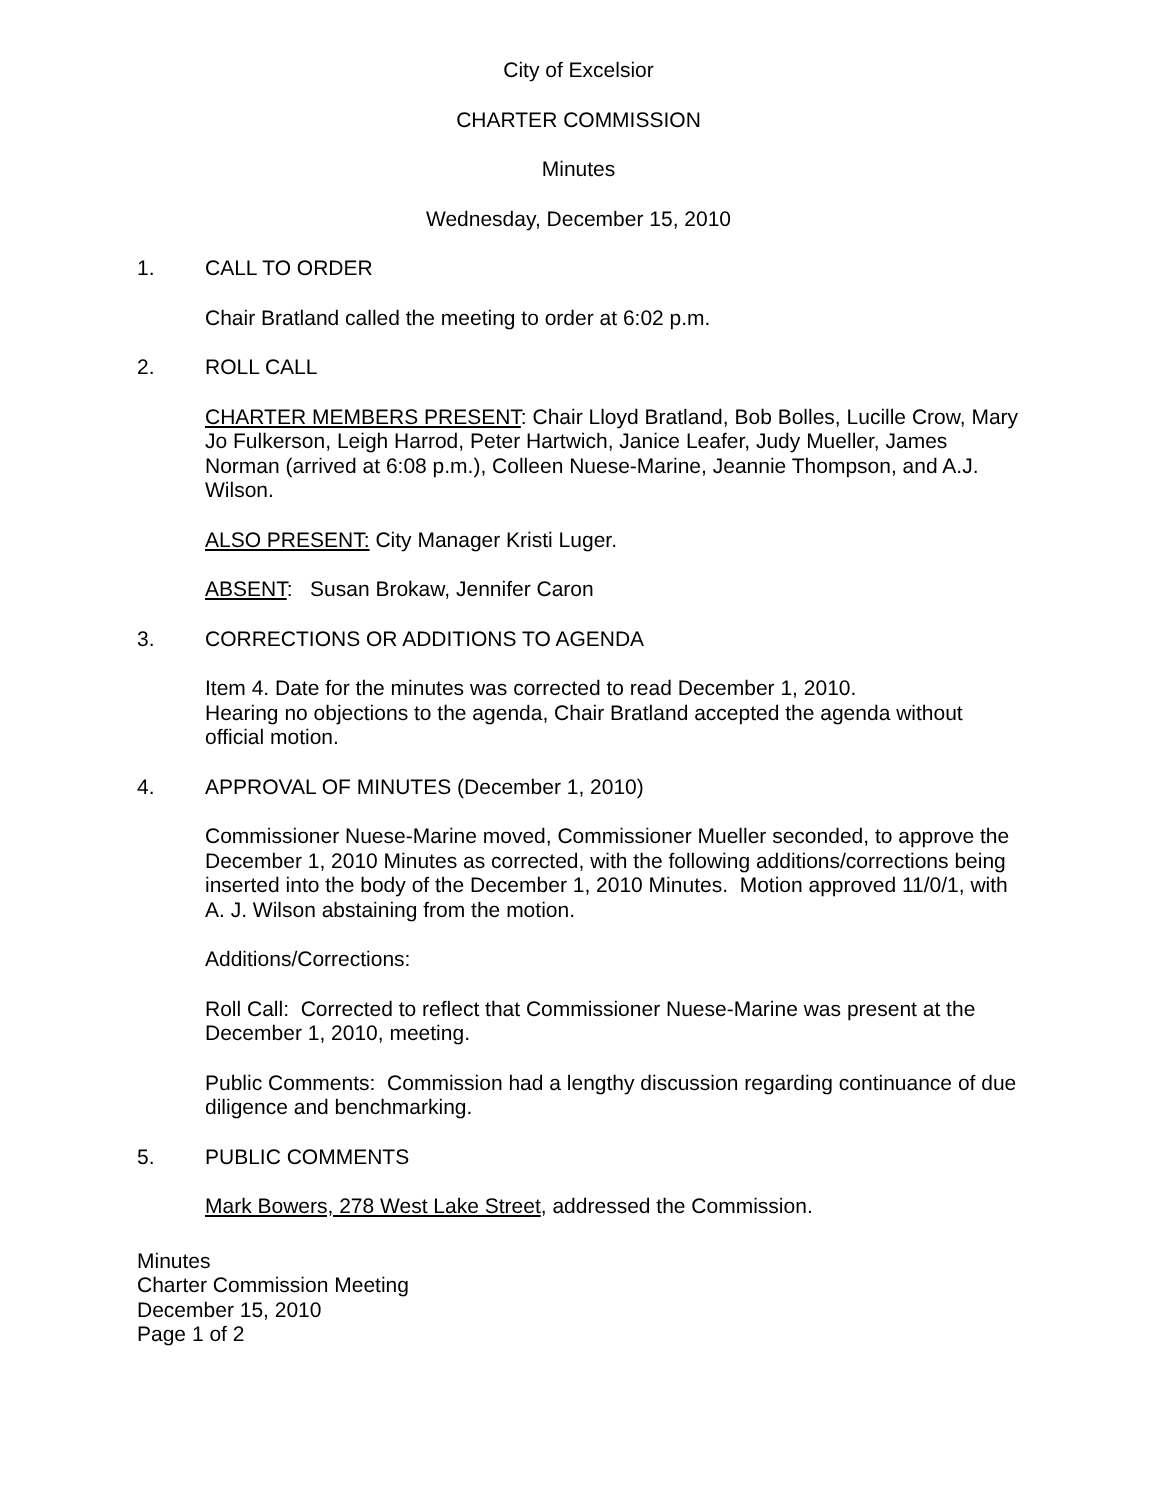City of Excelsior
CHARTER COMMISSION
Minutes
Wednesday, December 15, 2010
1. CALL TO ORDER
Chair Bratland called the meeting to order at 6:02 p.m.
2. ROLL CALL
CHARTER MEMBERS PRESENT: Chair Lloyd Bratland, Bob Bolles, Lucille Crow, Mary Jo Fulkerson, Leigh Harrod, Peter Hartwich, Janice Leafer, Judy Mueller, James Norman (arrived at 6:08 p.m.), Colleen Nuese-Marine, Jeannie Thompson, and A.J. Wilson.
ALSO PRESENT: City Manager Kristi Luger.
ABSENT: Susan Brokaw, Jennifer Caron
3. CORRECTIONS OR ADDITIONS TO AGENDA
Item 4. Date for the minutes was corrected to read December 1, 2010.
Hearing no objections to the agenda, Chair Bratland accepted the agenda without official motion.
4. APPROVAL OF MINUTES (December 1, 2010)
Commissioner Nuese-Marine moved, Commissioner Mueller seconded, to approve the December 1, 2010 Minutes as corrected, with the following additions/corrections being inserted into the body of the December 1, 2010 Minutes. Motion approved 11/0/1, with A. J. Wilson abstaining from the motion.
Additions/Corrections:
Roll Call: Corrected to reflect that Commissioner Nuese-Marine was present at the December 1, 2010, meeting.
Public Comments: Commission had a lengthy discussion regarding continuance of due diligence and benchmarking.
5. PUBLIC COMMENTS
Mark Bowers, 278 West Lake Street, addressed the Commission.
Minutes
Charter Commission Meeting
December 15, 2010
Page 1 of 2